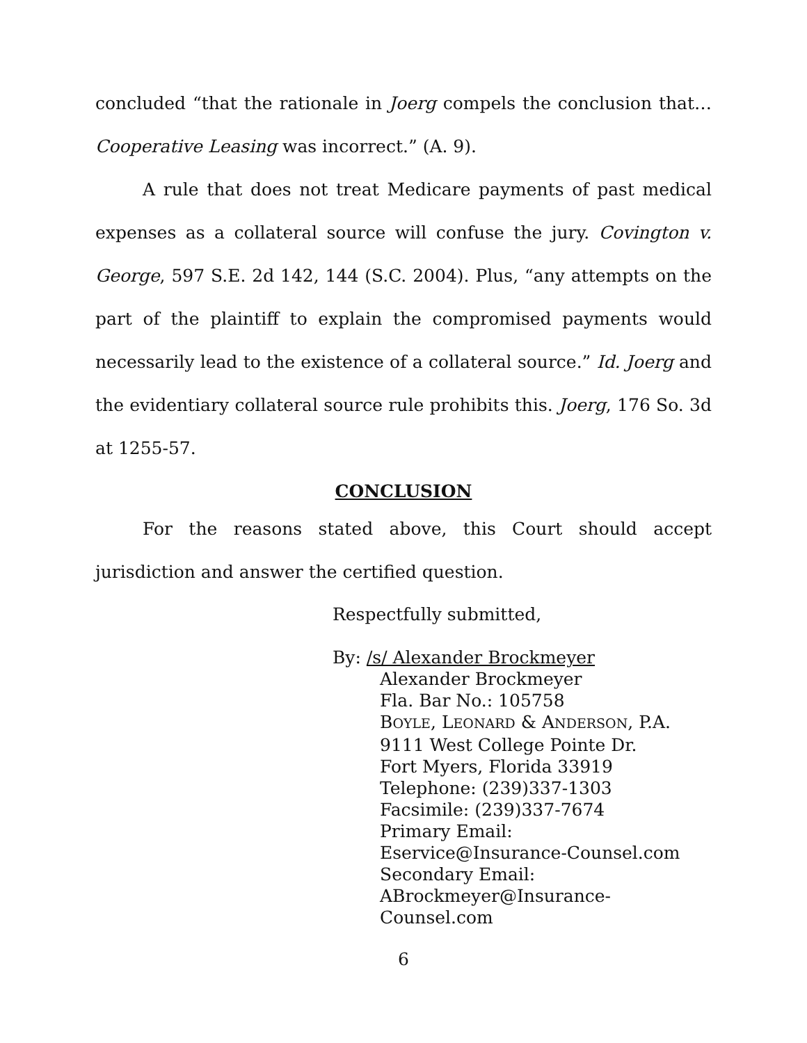concluded “that the rationale in Joerg compels the conclusion that…Cooperative Leasing was incorrect.” (A. 9).
A rule that does not treat Medicare payments of past medical expenses as a collateral source will confuse the jury. Covington v. George, 597 S.E. 2d 142, 144 (S.C. 2004). Plus, “any attempts on the part of the plaintiff to explain the compromised payments would necessarily lead to the existence of a collateral source.” Id. Joerg and the evidentiary collateral source rule prohibits this. Joerg, 176 So. 3d at 1255-57.
CONCLUSION
For the reasons stated above, this Court should accept jurisdiction and answer the certified question.
Respectfully submitted,
By: /s/ Alexander Brockmeyer
Alexander Brockmeyer
Fla. Bar No.: 105758
BOYLE, LEONARD & ANDERSON, P.A.
9111 West College Pointe Dr.
Fort Myers, Florida 33919
Telephone: (239)337-1303
Facsimile: (239)337-7674
Primary Email:
Eservice@Insurance-Counsel.com
Secondary Email:
ABrockmeyer@Insurance-
Counsel.com
6